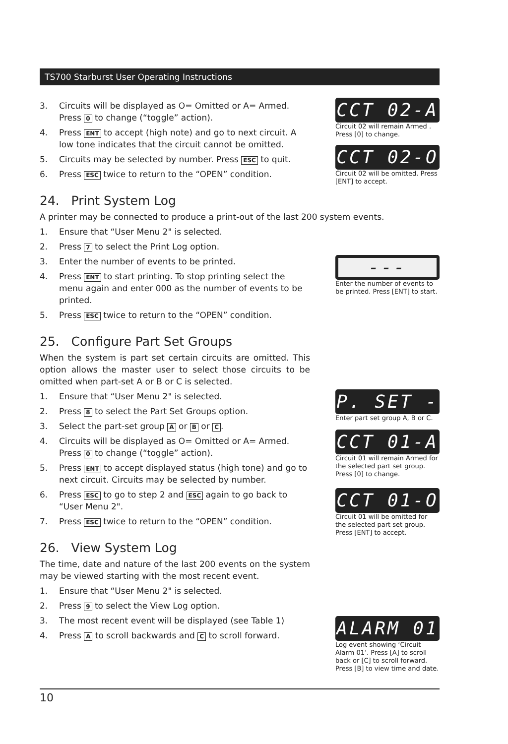TS700 Starburst User Operating Instructions
3. Circuits will be displayed as O= Omitted or A= Armed. Press 0 to change (“toggle” action).
4. Press ENT to accept (high note) and go to next circuit. A low tone indicates that the circuit cannot be omitted.
5. Circuits may be selected by number. Press ESC to quit.
6. Press ESC twice to return to the “OPEN” condition.
24. Print System Log
A printer may be connected to produce a print-out of the last 200 system events.
1. Ensure that “User Menu 2" is selected.
2. Press 7 to select the Print Log option.
3. Enter the number of events to be printed.
4. Press ENT to start printing. To stop printing select the menu again and enter 000 as the number of events to be printed.
5. Press ESC twice to return to the “OPEN” condition.
25. Configure Part Set Groups
When the system is part set certain circuits are omitted. This option allows the master user to select those circuits to be omitted when part-set A or B or C is selected.
1. Ensure that “User Menu 2" is selected.
2. Press 8 to select the Part Set Groups option.
3. Select the part-set group A or B or C.
4. Circuits will be displayed as O= Omitted or A= Armed. Press 0 to change (“toggle” action).
5. Press ENT to accept displayed status (high tone) and go to next circuit. Circuits may be selected by number.
6. Press ESC to go to step 2 and ESC again to go back to “User Menu 2".
7. Press ESC twice to return to the “OPEN” condition.
26. View System Log
The time, date and nature of the last 200 events on the system may be viewed starting with the most recent event.
1. Ensure that “User Menu 2" is selected.
2. Press 9 to select the View Log option.
3. The most recent event will be displayed (see Table 1)
4. Press A to scroll backwards and C to scroll forward.
CCT 02-A
Circuit 02 will remain Armed . Press [0] to change.
CCT 02-O
Circuit 02 will be omitted. Press [ENT] to accept.
---
Enter the number of events to be printed. Press [ENT] to start.
P. SET -
Enter part set group A, B or C.
CCT 01-A
Circuit 01 will remain Armed for the selected part set group. Press [0] to change.
CCT 01-O
Circuit 01 will be omitted for the selected part set group. Press [ENT] to accept.
ALARM 01
Log event showing ‘Circuit Alarm 01’. Press [A] to scroll back or [C] to scroll forward. Press [B] to view time and date.
10